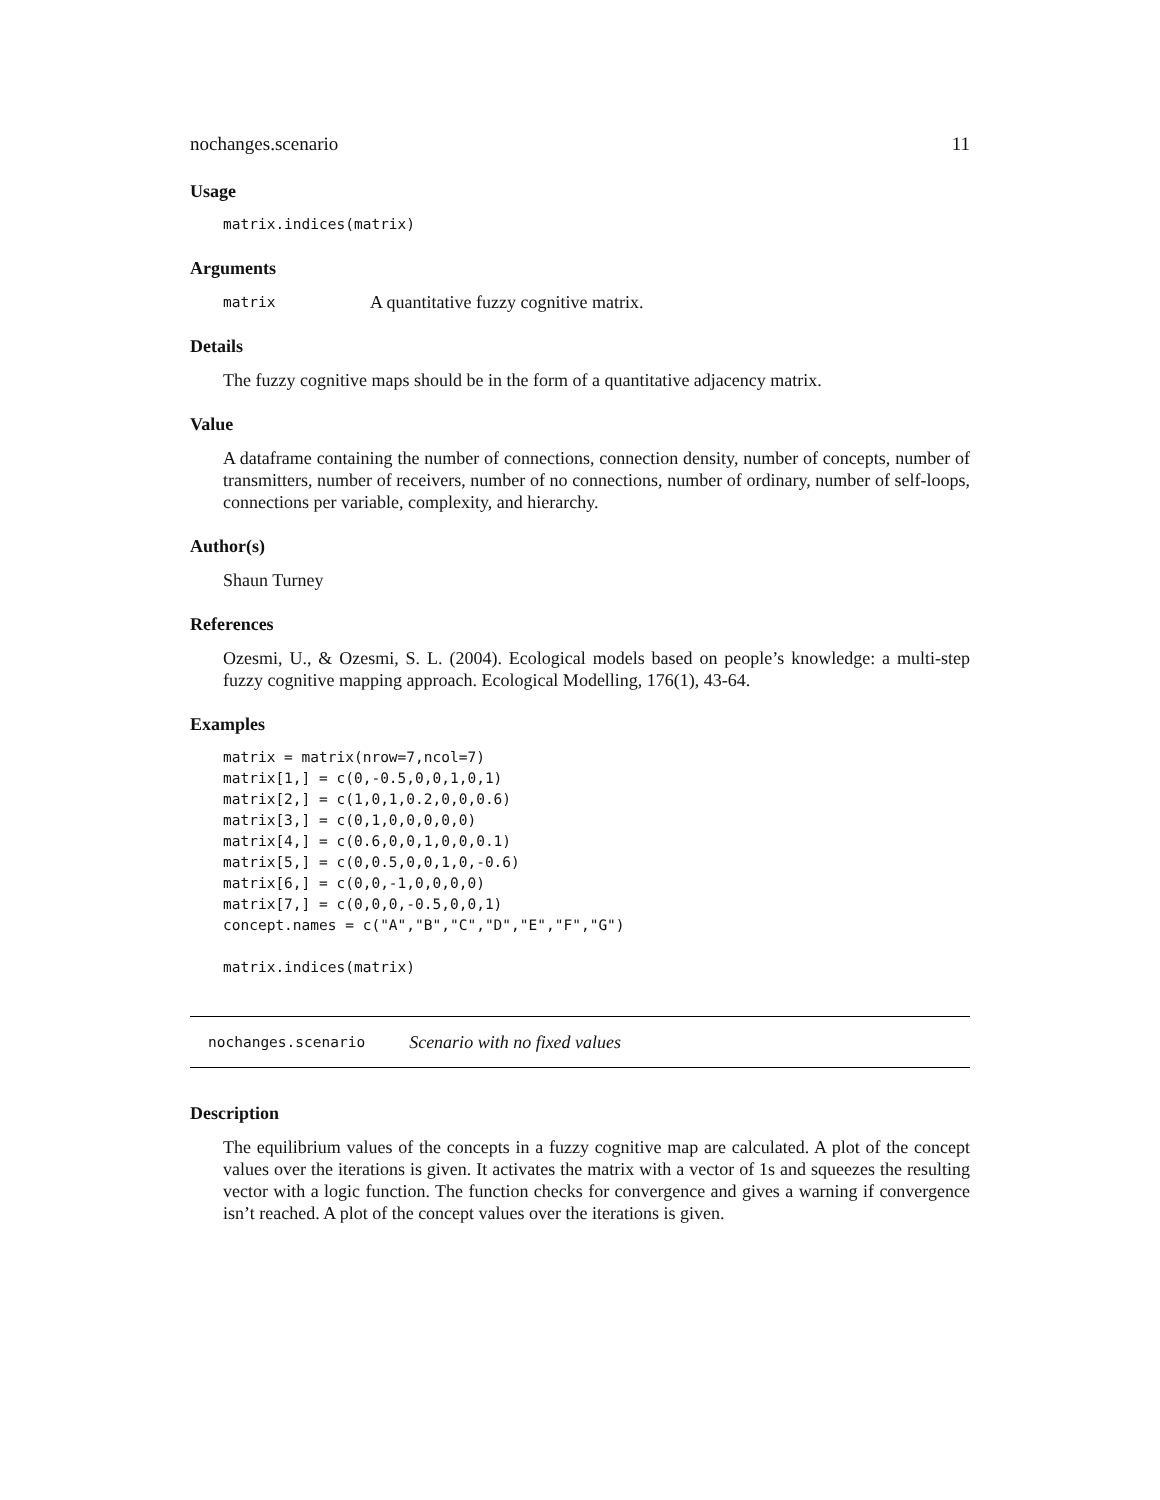nochanges.scenario 11
Usage
matrix.indices(matrix)
Arguments
matrix A quantitative fuzzy cognitive matrix.
Details
The fuzzy cognitive maps should be in the form of a quantitative adjacency matrix.
Value
A dataframe containing the number of connections, connection density, number of concepts, number of transmitters, number of receivers, number of no connections, number of ordinary, number of self-loops, connections per variable, complexity, and hierarchy.
Author(s)
Shaun Turney
References
Ozesmi, U., & Ozesmi, S. L. (2004). Ecological models based on people’s knowledge: a multi-step fuzzy cognitive mapping approach. Ecological Modelling, 176(1), 43-64.
Examples
matrix = matrix(nrow=7,ncol=7)
matrix[1,] = c(0,-0.5,0,0,1,0,1)
matrix[2,] = c(1,0,1,0.2,0,0,0.6)
matrix[3,] = c(0,1,0,0,0,0,0)
matrix[4,] = c(0.6,0,0,1,0,0,0.1)
matrix[5,] = c(0,0.5,0,0,1,0,-0.6)
matrix[6,] = c(0,0,-1,0,0,0,0)
matrix[7,] = c(0,0,0,-0.5,0,0,1)
concept.names = c("A","B","C","D","E","F","G")

matrix.indices(matrix)
nochanges.scenario Scenario with no fixed values
Description
The equilibrium values of the concepts in a fuzzy cognitive map are calculated. A plot of the concept values over the iterations is given. It activates the matrix with a vector of 1s and squeezes the resulting vector with a logic function. The function checks for convergence and gives a warning if convergence isn’t reached. A plot of the concept values over the iterations is given.